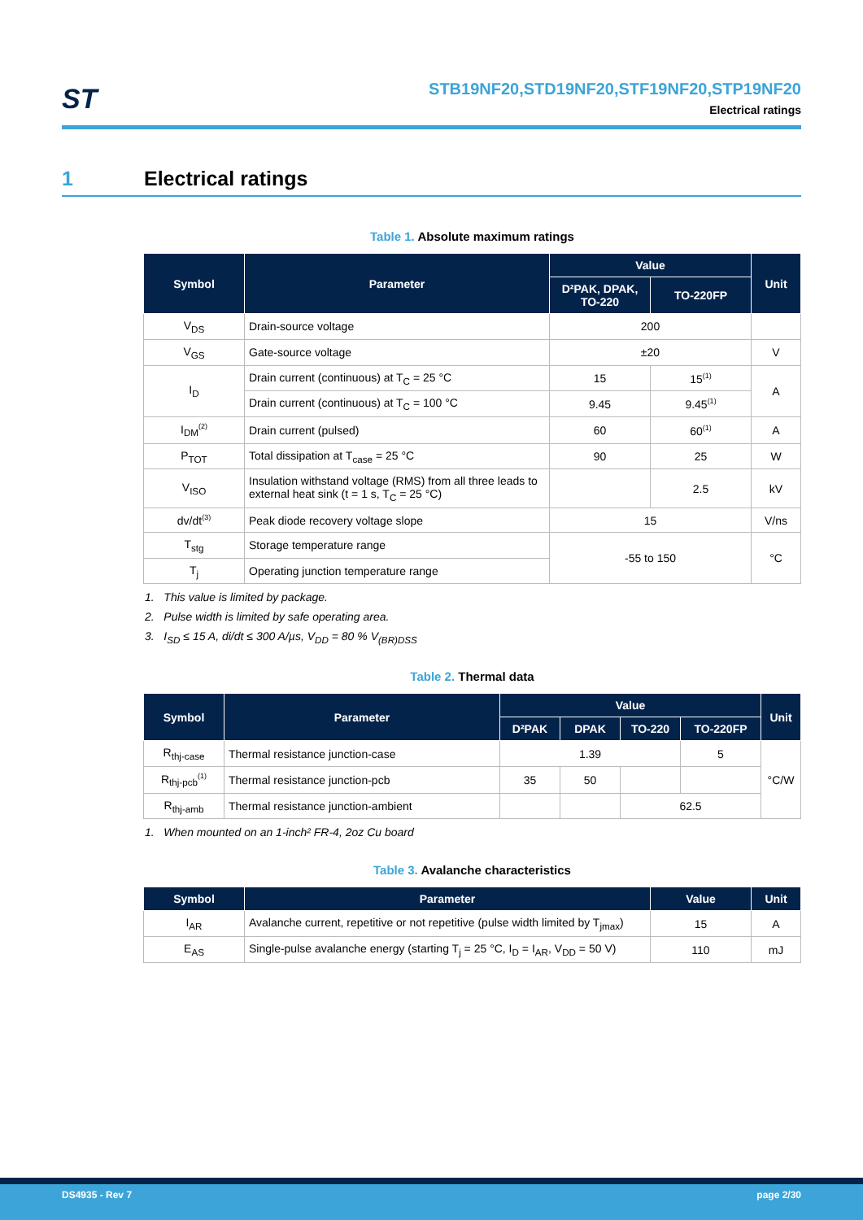ST
STB19NF20,STD19NF20,STF19NF20,STP19NF20
Electrical ratings
1 Electrical ratings
Table 1. Absolute maximum ratings
| Symbol | Parameter | Value | | Unit |
| --- | --- | --- | --- | --- |
| | | D²PAK, DPAK, TO-220 | TO-220FP | |
| V<sub>DS</sub> | Drain-source voltage | 200 | | |
| V<sub>GS</sub> | Gate-source voltage | ±20 | | V |
| I<sub>D</sub> | Drain current (continuous) at T<sub>C</sub> = 25 °C | 15 | 15<sup>(1)</sup> | A |
| | Drain current (continuous) at T<sub>C</sub> = 100 °C | 9.45 | 9.45<sup>(1)</sup> | |
| I<sub>DM</sub><sup>(2)</sup> | Drain current (pulsed) | 60 | 60<sup>(1)</sup> | A |
| P<sub>TOT</sub> | Total dissipation at T<sub>case</sub> = 25 °C | 90 | 25 | W |
| V<sub>ISO</sub> | Insulation withstand voltage (RMS) from all three leads to external heat sink (t = 1 s, T<sub>C</sub> = 25 °C) | | 2.5 | kV |
| dv/dt<sup>(3)</sup> | Peak diode recovery voltage slope | 15 | | V/ns |
| T<sub>stg</sub> | Storage temperature range | -55 to 150 | | °C |
| T<sub>j</sub> | Operating junction temperature range | | | |
1. This value is limited by package.
2. Pulse width is limited by safe operating area.
3. I<sub>SD</sub> ≤ 15 A, di/dt ≤ 300 A/µs, V<sub>DD</sub> = 80 % V<sub>(BR)DSS</sub>
Table 2. Thermal data
| Symbol | Parameter | Value | | | | Unit |
| --- | --- | --- | --- | --- | --- | --- |
| | | D²PAK | DPAK | TO-220 | TO-220FP | |
| R<sub>thj-case</sub> | Thermal resistance junction-case | 1.39 | | | 5 | °C/W |
| R<sub>thj-pcb</sub><sup>(1)</sup> | Thermal resistance junction-pcb | 35 | 50 | | | |
| R<sub>thj-amb</sub> | Thermal resistance junction-ambient | | | 62.5 | | |
1. When mounted on an 1-inch² FR-4, 2oz Cu board
Table 3. Avalanche characteristics
| Symbol | Parameter | Value | Unit |
| --- | --- | --- | --- |
| I<sub>AR</sub> | Avalanche current, repetitive or not repetitive (pulse width limited by T<sub>jmax</sub>) | 15 | A |
| E<sub>AS</sub> | Single-pulse avalanche energy (starting T<sub>j</sub> = 25 °C, I<sub>D</sub> = I<sub>AR</sub>, V<sub>DD</sub> = 50 V) | 110 | mJ |
DS4935 - Rev 7 page 2/30